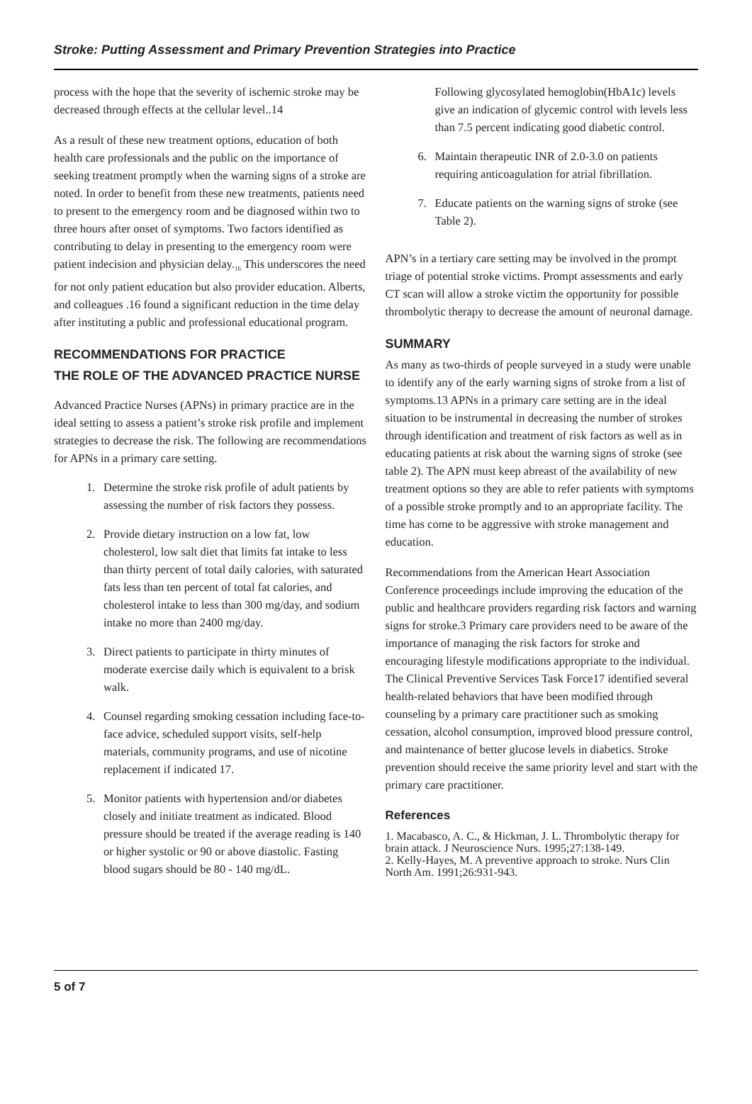Stroke: Putting Assessment and Primary Prevention Strategies into Practice
process with the hope that the severity of ischemic stroke may be decreased through effects at the cellular level..14
As a result of these new treatment options, education of both health care professionals and the public on the importance of seeking treatment promptly when the warning signs of a stroke are noted. In order to benefit from these new treatments, patients need to present to the emergency room and be diagnosed within two to three hours after onset of symptoms. Two factors identified as contributing to delay in presenting to the emergency room were patient indecision and physician delay.<sub>16</sub> This underscores the need for not only patient education but also provider education. Alberts, and colleagues .16 found a significant reduction in the time delay after instituting a public and professional educational program.
RECOMMENDATIONS FOR PRACTICE
THE ROLE OF THE ADVANCED PRACTICE NURSE
Advanced Practice Nurses (APNs) in primary practice are in the ideal setting to assess a patient’s stroke risk profile and implement strategies to decrease the risk. The following are recommendations for APNs in a primary care setting.
1. Determine the stroke risk profile of adult patients by assessing the number of risk factors they possess.
2. Provide dietary instruction on a low fat, low cholesterol, low salt diet that limits fat intake to less than thirty percent of total daily calories, with saturated fats less than ten percent of total fat calories, and cholesterol intake to less than 300 mg/day, and sodium intake no more than 2400 mg/day.
3. Direct patients to participate in thirty minutes of moderate exercise daily which is equivalent to a brisk walk.
4. Counsel regarding smoking cessation including face-to-face advice, scheduled support visits, self-help materials, community programs, and use of nicotine replacement if indicated 17.
5. Monitor patients with hypertension and/or diabetes closely and initiate treatment as indicated. Blood pressure should be treated if the average reading is 140 or higher systolic or 90 or above diastolic. Fasting blood sugars should be 80 - 140 mg/dL.
Following glycosylated hemoglobin(HbA1c) levels give an indication of glycemic control with levels less than 7.5 percent indicating good diabetic control.
6. Maintain therapeutic INR of 2.0-3.0 on patients requiring anticoagulation for atrial fibrillation.
7. Educate patients on the warning signs of stroke (see Table 2).
APN’s in a tertiary care setting may be involved in the prompt triage of potential stroke victims. Prompt assessments and early CT scan will allow a stroke victim the opportunity for possible thrombolytic therapy to decrease the amount of neuronal damage.
SUMMARY
As many as two-thirds of people surveyed in a study were unable to identify any of the early warning signs of stroke from a list of symptoms.13 APNs in a primary care setting are in the ideal situation to be instrumental in decreasing the number of strokes through identification and treatment of risk factors as well as in educating patients at risk about the warning signs of stroke (see table 2). The APN must keep abreast of the availability of new treatment options so they are able to refer patients with symptoms of a possible stroke promptly and to an appropriate facility. The time has come to be aggressive with stroke management and education.
Recommendations from the American Heart Association Conference proceedings include improving the education of the public and healthcare providers regarding risk factors and warning signs for stroke.3 Primary care providers need to be aware of the importance of managing the risk factors for stroke and encouraging lifestyle modifications appropriate to the individual. The Clinical Preventive Services Task Force17 identified several health-related behaviors that have been modified through counseling by a primary care practitioner such as smoking cessation, alcohol consumption, improved blood pressure control, and maintenance of better glucose levels in diabetics. Stroke prevention should receive the same priority level and start with the primary care practitioner.
References
1. Macabasco, A. C., & Hickman, J. L. Thrombolytic therapy for brain attack. J Neuroscience Nurs. 1995;27:138-149.
2. Kelly-Hayes, M. A preventive approach to stroke. Nurs Clin North Am. 1991;26:931-943.
5 of 7